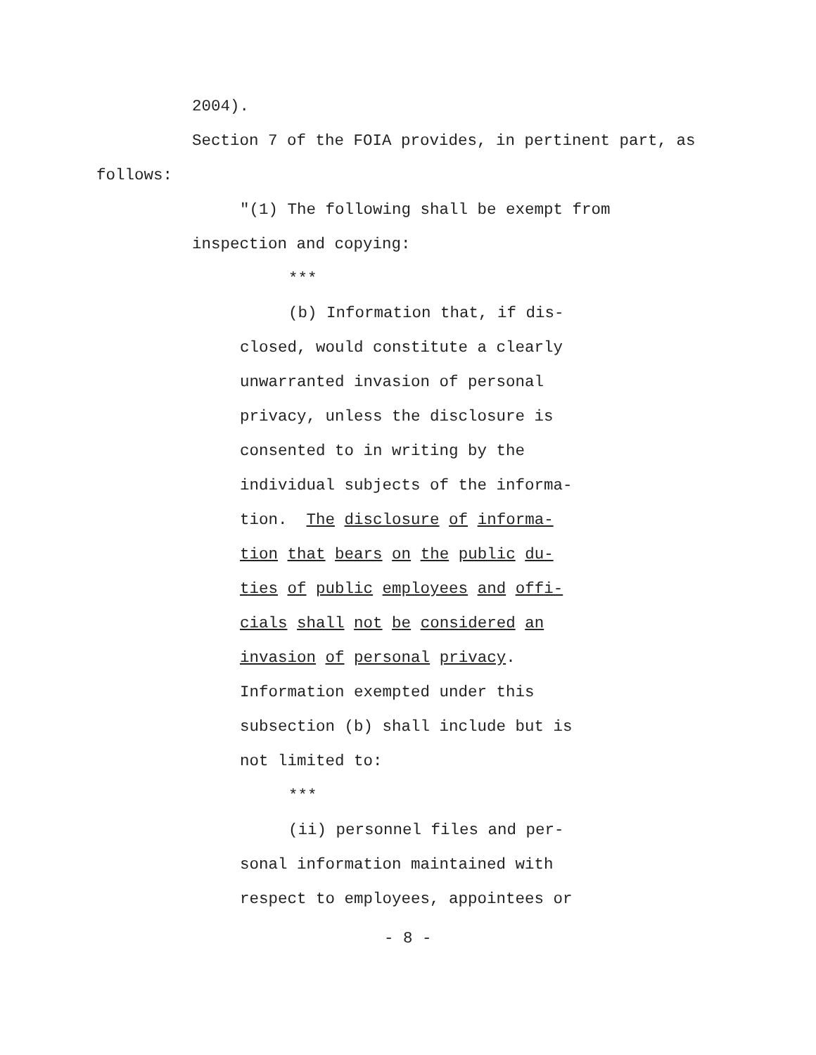2004).
Section 7 of the FOIA provides, in pertinent part, as
follows:
"(1) The following shall be exempt from
inspection and copying:
***
(b) Information that, if dis-
closed, would constitute a clearly
unwarranted invasion of personal
privacy, unless the disclosure is
consented to in writing by the
individual subjects of the informa-
tion. The disclosure of informa-
tion that bears on the public du-
ties of public employees and offi-
cials shall not be considered an
invasion of personal privacy.
Information exempted under this
subsection (b) shall include but is
not limited to:
***
(ii) personnel files and per-
sonal information maintained with
respect to employees, appointees or
- 8 -